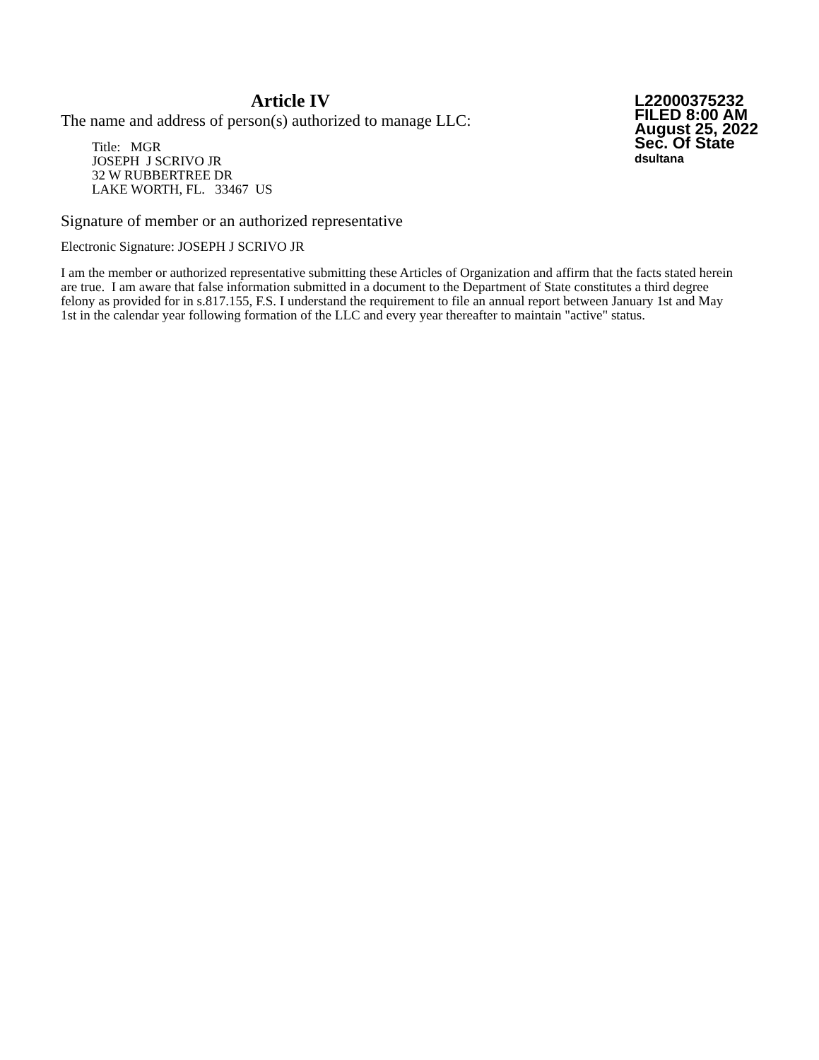Article IV
The name and address of person(s) authorized to manage LLC:
Title: MGR
JOSEPH J SCRIVO JR
32 W RUBBERTREE DR
LAKE WORTH, FL. 33467 US
L22000375232
FILED 8:00 AM
August 25, 2022
Sec. Of State
dsultana
Signature of member or an authorized representative
Electronic Signature: JOSEPH J SCRIVO JR
I am the member or authorized representative submitting these Articles of Organization and affirm that the facts stated herein are true. I am aware that false information submitted in a document to the Department of State constitutes a third degree felony as provided for in s.817.155, F.S. I understand the requirement to file an annual report between January 1st and May 1st in the calendar year following formation of the LLC and every year thereafter to maintain "active" status.